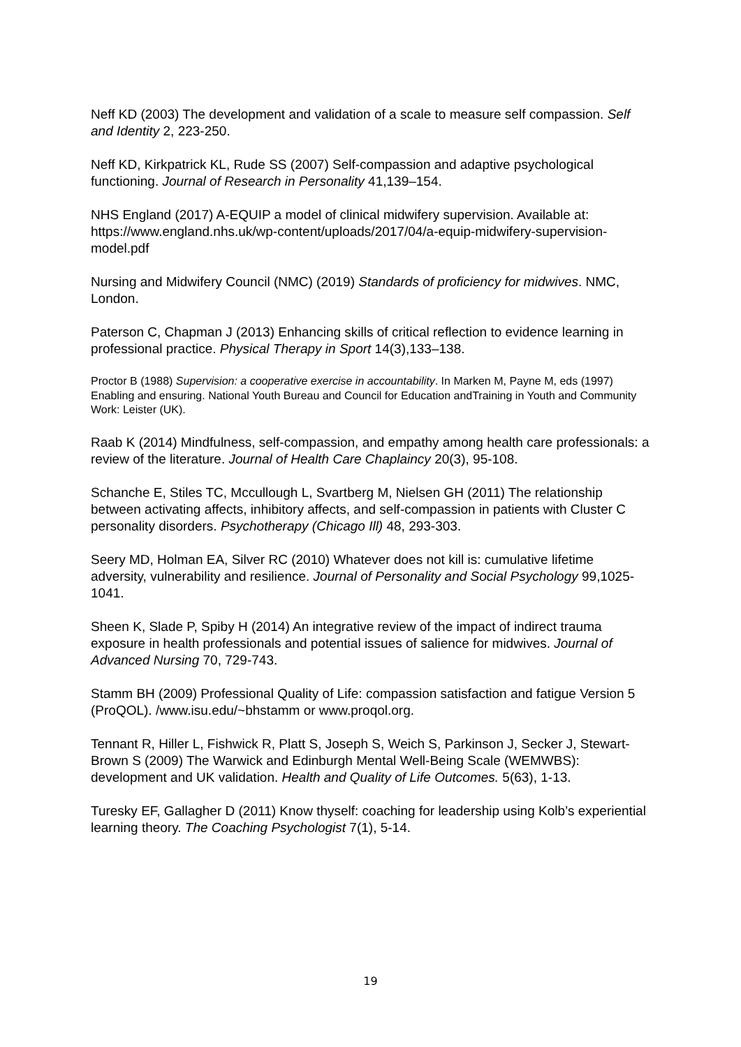Neff KD (2003) The development and validation of a scale to measure self compassion. Self and Identity 2, 223-250.
Neff KD, Kirkpatrick KL, Rude SS (2007) Self-compassion and adaptive psychological functioning. Journal of Research in Personality 41,139–154.
NHS England (2017) A-EQUIP a model of clinical midwifery supervision. Available at: https://www.england.nhs.uk/wp-content/uploads/2017/04/a-equip-midwifery-supervision-model.pdf
Nursing and Midwifery Council (NMC) (2019) Standards of proficiency for midwives. NMC, London.
Paterson C, Chapman J (2013) Enhancing skills of critical reflection to evidence learning in professional practice. Physical Therapy in Sport 14(3),133–138.
Proctor B (1988) Supervision: a cooperative exercise in accountability. In Marken M, Payne M, eds (1997) Enabling and ensuring. National Youth Bureau and Council for Education andTraining in Youth and Community Work: Leister (UK).
Raab K (2014) Mindfulness, self-compassion, and empathy among health care professionals: a review of the literature. Journal of Health Care Chaplaincy 20(3), 95-108.
Schanche E, Stiles TC, Mccullough L, Svartberg M, Nielsen GH (2011) The relationship between activating affects, inhibitory affects, and self-compassion in patients with Cluster C personality disorders. Psychotherapy (Chicago Ill) 48, 293-303.
Seery MD, Holman EA, Silver RC (2010) Whatever does not kill is: cumulative lifetime adversity, vulnerability and resilience. Journal of Personality and Social Psychology 99,1025-1041.
Sheen K, Slade P, Spiby H (2014) An integrative review of the impact of indirect trauma exposure in health professionals and potential issues of salience for midwives. Journal of Advanced Nursing 70, 729-743.
Stamm BH (2009) Professional Quality of Life: compassion satisfaction and fatigue Version 5 (ProQOL). /www.isu.edu/~bhstamm or www.proqol.org.
Tennant R, Hiller L, Fishwick R, Platt S, Joseph S, Weich S, Parkinson J, Secker J, Stewart-Brown S (2009) The Warwick and Edinburgh Mental Well-Being Scale (WEMWBS): development and UK validation. Health and Quality of Life Outcomes. 5(63), 1-13.
Turesky EF, Gallagher D (2011) Know thyself: coaching for leadership using Kolb’s experiential learning theory. The Coaching Psychologist 7(1), 5-14.
19